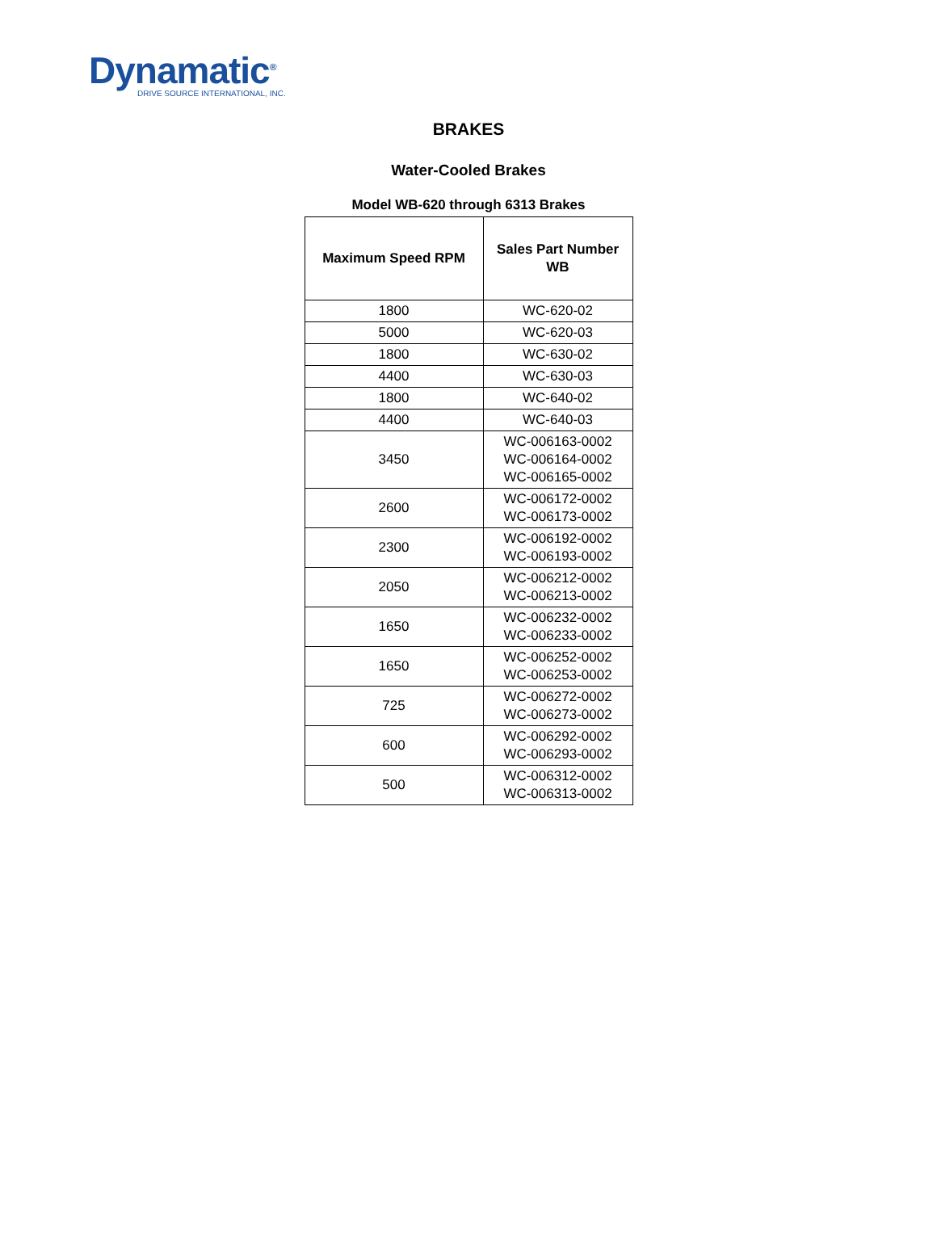Dynamatic<sup>®</sup>
DRIVE SOURCE INTERNATIONAL, INC.
BRAKES
Water-Cooled Brakes
Model WB-620 through 6313 Brakes
| Maximum Speed RPM | Sales Part Number WB |
| --- | --- |
| 1800 | WC-620-02 |
| 5000 | WC-620-03 |
| 1800 | WC-630-02 |
| 4400 | WC-630-03 |
| 1800 | WC-640-02 |
| 4400 | WC-640-03 |
| 3450 | WC-006163-0002 WC-006164-0002 WC-006165-0002 |
| 2600 | WC-006172-0002 WC-006173-0002 |
| 2300 | WC-006192-0002 WC-006193-0002 |
| 2050 | WC-006212-0002 WC-006213-0002 |
| 1650 | WC-006232-0002 WC-006233-0002 |
| 1650 | WC-006252-0002 WC-006253-0002 |
| 725 | WC-006272-0002 WC-006273-0002 |
| 600 | WC-006292-0002 WC-006293-0002 |
| 500 | WC-006312-0002 WC-006313-0002 |